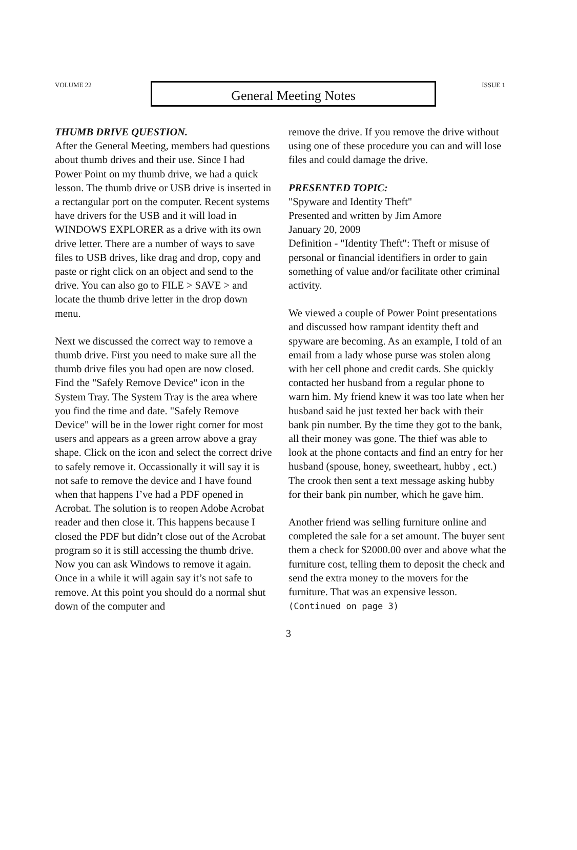VOLUME 22
General Meeting Notes
ISSUE 1
THUMB DRIVE QUESTION.
After the General Meeting, members had questions about thumb drives and their use. Since I had Power Point on my thumb drive, we had a quick lesson. The thumb drive or USB drive is inserted in a rectangular port on the computer. Recent systems have drivers for the USB and it will load in WINDOWS EXPLORER as a drive with its own drive letter. There are a number of ways to save files to USB drives, like drag and drop, copy and paste or right click on an object and send to the drive. You can also go to FILE > SAVE > and locate the thumb drive letter in the drop down menu.
Next we discussed the correct way to remove a thumb drive. First you need to make sure all the thumb drive files you had open are now closed. Find the "Safely Remove Device" icon in the System Tray. The System Tray is the area where you find the time and date. "Safely Remove Device" will be in the lower right corner for most users and appears as a green arrow above a gray shape. Click on the icon and select the correct drive to safely remove it. Occassionally it will say it is not safe to remove the device and I have found when that happens I’ve had a PDF opened in Acrobat. The solution is to reopen Adobe Acrobat reader and then close it. This happens because I closed the PDF but didn’t close out of the Acrobat program so it is still accessing the thumb drive. Now you can ask Windows to remove it again. Once in a while it will again say it’s not safe to remove. At this point you should do a normal shut down of the computer and
remove the drive. If you remove the drive without using one of these procedure you can and will lose files and could damage the drive.
PRESENTED TOPIC:
"Spyware and Identity Theft"
Presented and written by Jim Amore
January 20, 2009
Definition - "Identity Theft": Theft or misuse of personal or financial identifiers in order to gain something of value and/or facilitate other criminal activity.
We viewed a couple of Power Point presentations and discussed how rampant identity theft and spyware are becoming. As an example, I told of an email from a lady whose purse was stolen along with her cell phone and credit cards. She quickly contacted her husband from a regular phone to warn him. My friend knew it was too late when her husband said he just texted her back with their bank pin number. By the time they got to the bank, all their money was gone. The thief was able to look at the phone contacts and find an entry for her husband (spouse, honey, sweetheart, hubby , ect.) The crook then sent a text message asking hubby for their bank pin number, which he gave him.
Another friend was selling furniture online and completed the sale for a set amount. The buyer sent them a check for $2000.00 over and above what the furniture cost, telling them to deposit the check and send the extra money to the movers for the furniture. That was an expensive lesson. (Continued on page 3)
3